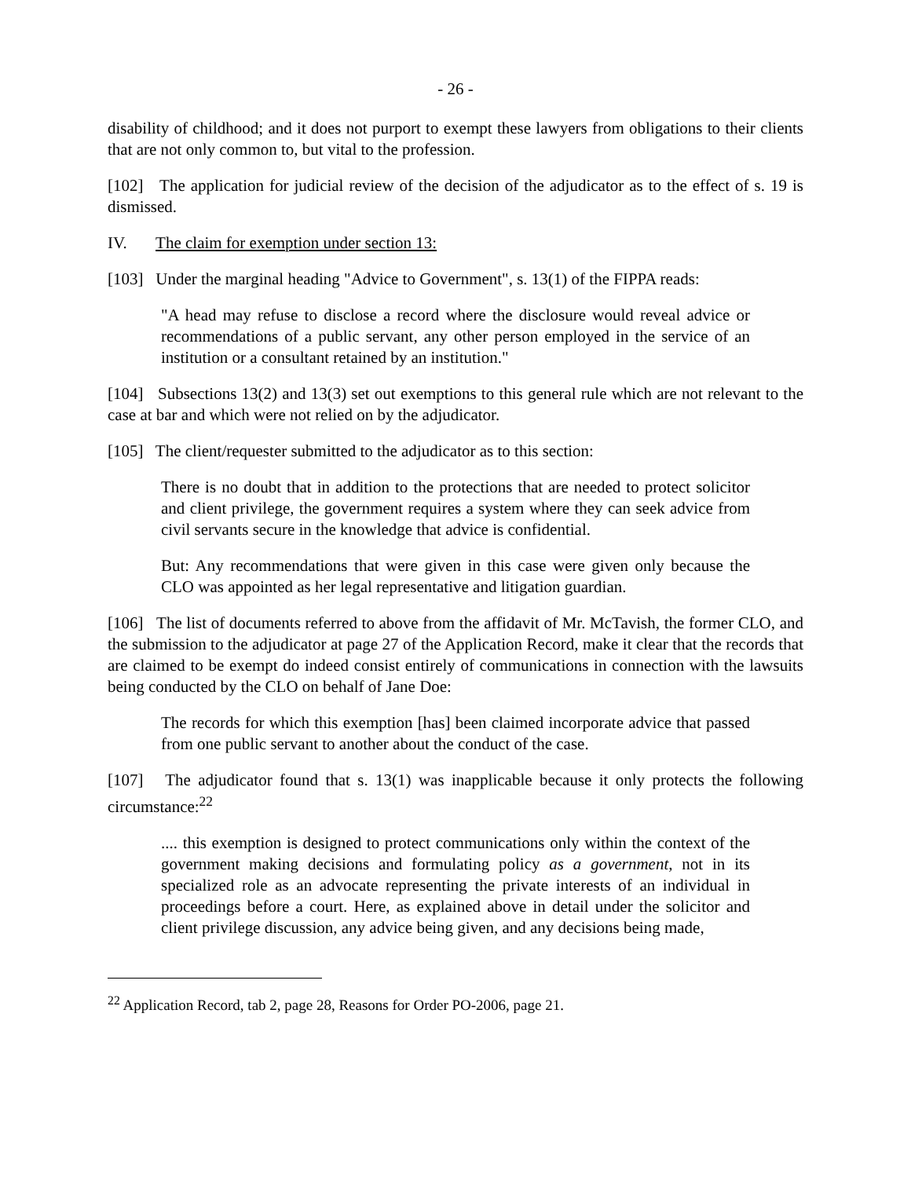- 26 -
disability of childhood; and it does not purport to exempt these lawyers from obligations to their clients that are not only common to, but vital to the profession.
[102] The application for judicial review of the decision of the adjudicator as to the effect of s. 19 is dismissed.
IV. The claim for exemption under section 13:
[103] Under the marginal heading "Advice to Government", s. 13(1) of the FIPPA reads:
"A head may refuse to disclose a record where the disclosure would reveal advice or recommendations of a public servant, any other person employed in the service of an institution or a consultant retained by an institution."
[104] Subsections 13(2) and 13(3) set out exemptions to this general rule which are not relevant to the case at bar and which were not relied on by the adjudicator.
[105] The client/requester submitted to the adjudicator as to this section:
There is no doubt that in addition to the protections that are needed to protect solicitor and client privilege, the government requires a system where they can seek advice from civil servants secure in the knowledge that advice is confidential.
But: Any recommendations that were given in this case were given only because the CLO was appointed as her legal representative and litigation guardian.
[106] The list of documents referred to above from the affidavit of Mr. McTavish, the former CLO, and the submission to the adjudicator at page 27 of the Application Record, make it clear that the records that are claimed to be exempt do indeed consist entirely of communications in connection with the lawsuits being conducted by the CLO on behalf of Jane Doe:
The records for which this exemption [has] been claimed incorporate advice that passed from one public servant to another about the conduct of the case.
[107] The adjudicator found that s. 13(1) was inapplicable because it only protects the following circumstance:<sup>22</sup>
.... this exemption is designed to protect communications only within the context of the government making decisions and formulating policy as a government, not in its specialized role as an advocate representing the private interests of an individual in proceedings before a court. Here, as explained above in detail under the solicitor and client privilege discussion, any advice being given, and any decisions being made,
<sup>22</sup> Application Record, tab 2, page 28, Reasons for Order PO-2006, page 21.